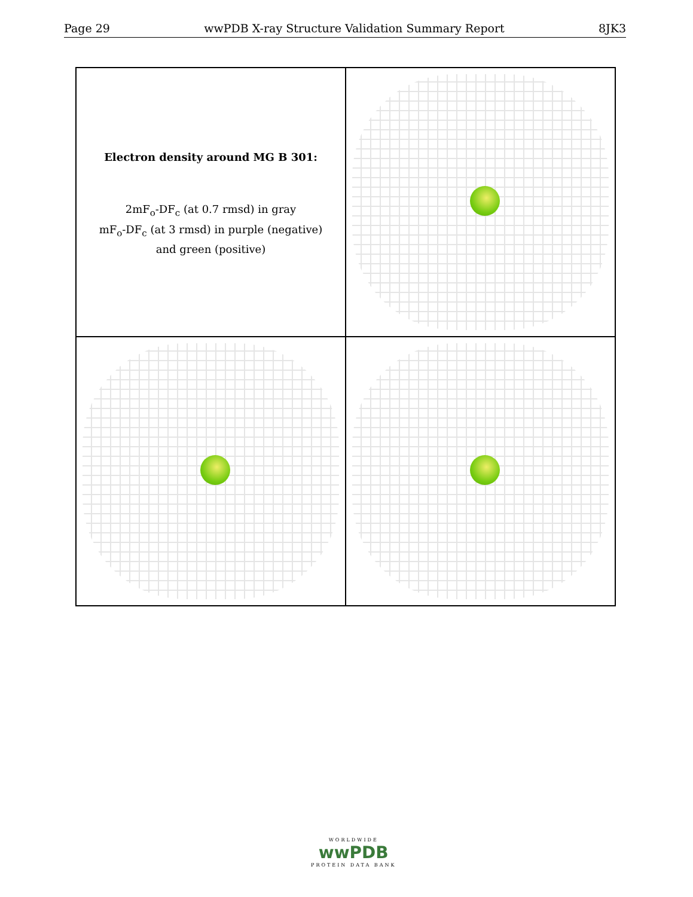Page 29 wwPDB X-ray Structure Validation Summary Report 8JK3
Electron density around MG B 301:
2mF<sub>o</sub>-DF<sub>c</sub> (at 0.7 rmsd) in gray
mF<sub>o</sub>-DF<sub>c</sub> (at 3 rmsd) in purple (negative)
and green (positive)
WORLDWIDE
wwPDB
PROTEIN DATA BANK